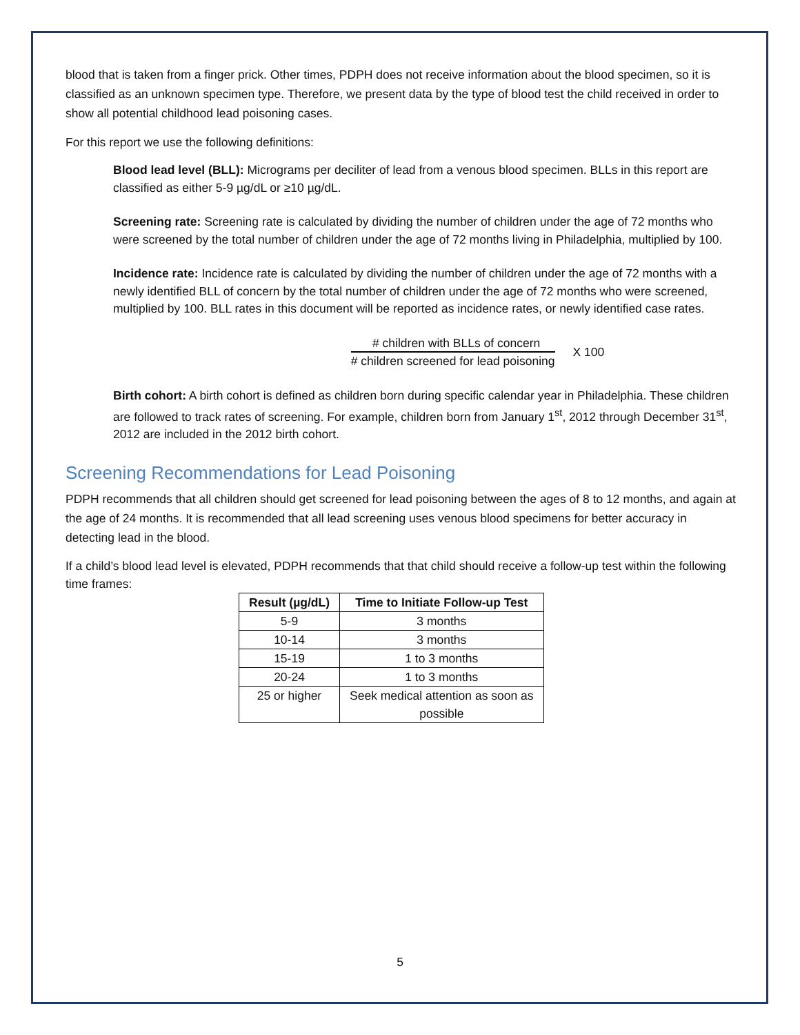blood that is taken from a finger prick. Other times, PDPH does not receive information about the blood specimen, so it is classified as an unknown specimen type. Therefore, we present data by the type of blood test the child received in order to show all potential childhood lead poisoning cases.
For this report we use the following definitions:
Blood lead level (BLL): Micrograms per deciliter of lead from a venous blood specimen. BLLs in this report are classified as either 5-9 µg/dL or ≥10 µg/dL.
Screening rate: Screening rate is calculated by dividing the number of children under the age of 72 months who were screened by the total number of children under the age of 72 months living in Philadelphia, multiplied by 100.
Incidence rate: Incidence rate is calculated by dividing the number of children under the age of 72 months with a newly identified BLL of concern by the total number of children under the age of 72 months who were screened, multiplied by 100. BLL rates in this document will be reported as incidence rates, or newly identified case rates.
# children with BLLs of concern
# children screened for lead poisoning
X 100
Birth cohort: A birth cohort is defined as children born during specific calendar year in Philadelphia. These children are followed to track rates of screening. For example, children born from January 1<sup>st</sup>, 2012 through December 31<sup>st</sup>, 2012 are included in the 2012 birth cohort.
Screening Recommendations for Lead Poisoning
PDPH recommends that all children should get screened for lead poisoning between the ages of 8 to 12 months, and again at the age of 24 months. It is recommended that all lead screening uses venous blood specimens for better accuracy in detecting lead in the blood.
If a child’s blood lead level is elevated, PDPH recommends that that child should receive a follow-up test within the following time frames:
| Result (µg/dL) | Time to Initiate Follow-up Test |
| --- | --- |
| 5-9 | 3 months |
| 10-14 | 3 months |
| 15-19 | 1 to 3 months |
| 20-24 | 1 to 3 months |
| 25 or higher | Seek medical attention as soon as possible |
5